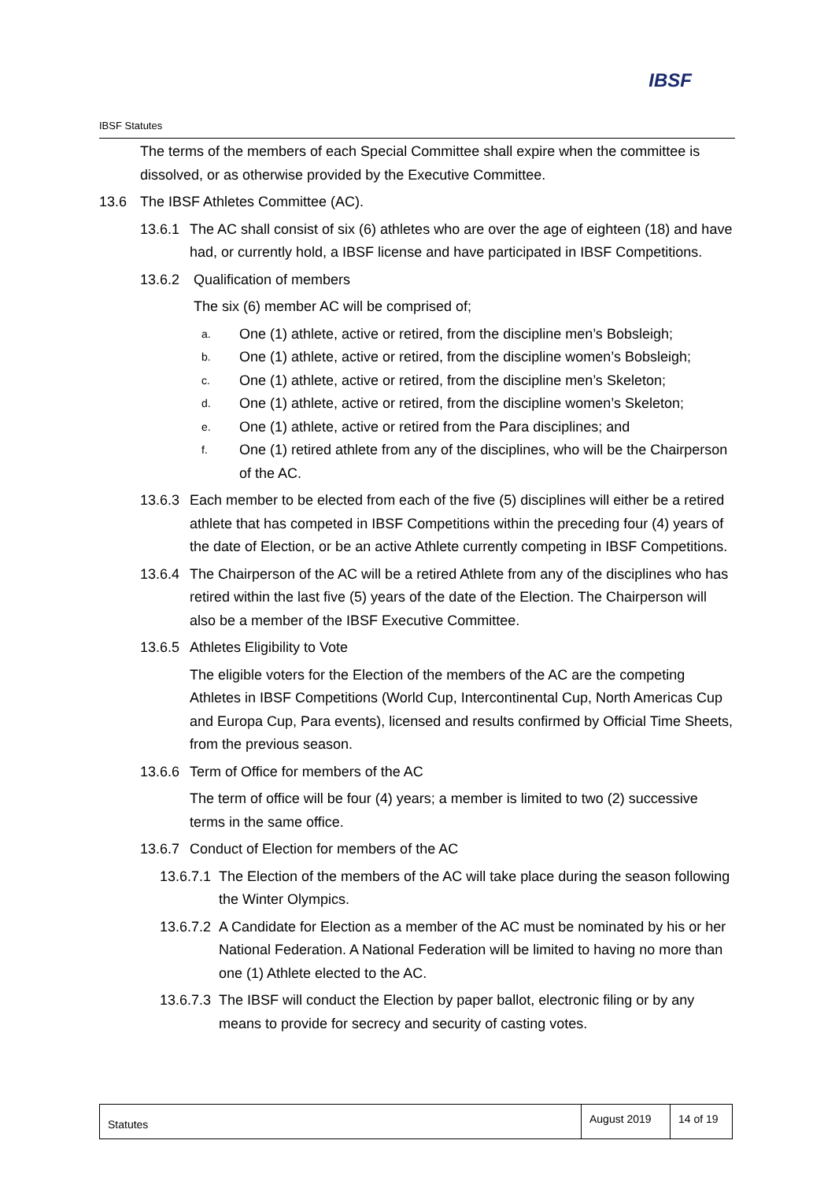IBSF
IBSF Statutes
The terms of the members of each Special Committee shall expire when the committee is dissolved, or as otherwise provided by the Executive Committee.
13.6 The IBSF Athletes Committee (AC).
13.6.1 The AC shall consist of six (6) athletes who are over the age of eighteen (18) and have had, or currently hold, a IBSF license and have participated in IBSF Competitions.
13.6.2 Qualification of members
The six (6) member AC will be comprised of;
a. One (1) athlete, active or retired, from the discipline men’s Bobsleigh;
b. One (1) athlete, active or retired, from the discipline women’s Bobsleigh;
c. One (1) athlete, active or retired, from the discipline men’s Skeleton;
d. One (1) athlete, active or retired, from the discipline women’s Skeleton;
e. One (1) athlete, active or retired from the Para disciplines; and
f. One (1) retired athlete from any of the disciplines, who will be the Chairperson of the AC.
13.6.3 Each member to be elected from each of the five (5) disciplines will either be a retired athlete that has competed in IBSF Competitions within the preceding four (4) years of the date of Election, or be an active Athlete currently competing in IBSF Competitions.
13.6.4 The Chairperson of the AC will be a retired Athlete from any of the disciplines who has retired within the last five (5) years of the date of the Election. The Chairperson will also be a member of the IBSF Executive Committee.
13.6.5 Athletes Eligibility to Vote
The eligible voters for the Election of the members of the AC are the competing Athletes in IBSF Competitions (World Cup, Intercontinental Cup, North Americas Cup and Europa Cup, Para events), licensed and results confirmed by Official Time Sheets, from the previous season.
13.6.6 Term of Office for members of the AC
The term of office will be four (4) years; a member is limited to two (2) successive terms in the same office.
13.6.7 Conduct of Election for members of the AC
13.6.7.1 The Election of the members of the AC will take place during the season following the Winter Olympics.
13.6.7.2 A Candidate for Election as a member of the AC must be nominated by his or her National Federation. A National Federation will be limited to having no more than one (1) Athlete elected to the AC.
13.6.7.3 The IBSF will conduct the Election by paper ballot, electronic filing or by any means to provide for secrecy and security of casting votes.
| Statutes | August 2019 | 14 of 19 |